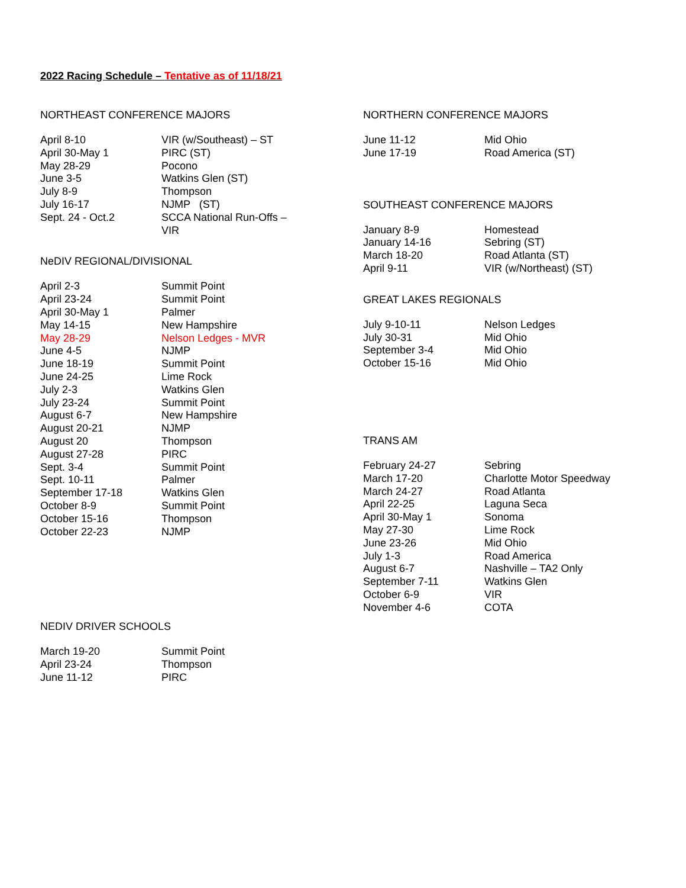2022 Racing Schedule – Tentative as of 11/18/21
NORTHEAST CONFERENCE MAJORS
| April 8-10 | VIR (w/Southeast) – ST |
| April 30-May 1 | PIRC (ST) |
| May 28-29 | Pocono |
| June 3-5 | Watkins Glen (ST) |
| July 8-9 | Thompson |
| July 16-17 | NJMP (ST) |
| Sept. 24 - Oct.2 | SCCA National Run-Offs – VIR |
NeDIV REGIONAL/DIVISIONAL
| April 2-3 | Summit Point |
| April 23-24 | Summit Point |
| April 30-May 1 | Palmer |
| May 14-15 | New Hampshire |
| May 28-29 | Nelson Ledges - MVR |
| June 4-5 | NJMP |
| June 18-19 | Summit Point |
| June 24-25 | Lime Rock |
| July 2-3 | Watkins Glen |
| July 23-24 | Summit Point |
| August 6-7 | New Hampshire |
| August 20-21 | NJMP |
| August 20 | Thompson |
| August 27-28 | PIRC |
| Sept. 3-4 | Summit Point |
| Sept. 10-11 | Palmer |
| September 17-18 | Watkins Glen |
| October 8-9 | Summit Point |
| October 15-16 | Thompson |
| October 22-23 | NJMP |
NEDIV DRIVER SCHOOLS
| March 19-20 | Summit Point |
| April 23-24 | Thompson |
| June 11-12 | PIRC |
NORTHERN CONFERENCE MAJORS
| June 11-12 | Mid Ohio |
| June 17-19 | Road America (ST) |
SOUTHEAST CONFERENCE MAJORS
| January 8-9 | Homestead |
| January 14-16 | Sebring (ST) |
| March 18-20 | Road Atlanta (ST) |
| April 9-11 | VIR (w/Northeast) (ST) |
GREAT LAKES REGIONALS
| July 9-10-11 | Nelson Ledges |
| July 30-31 | Mid Ohio |
| September 3-4 | Mid Ohio |
| October 15-16 | Mid Ohio |
TRANS AM
| February 24-27 | Sebring |
| March 17-20 | Charlotte Motor Speedway |
| March 24-27 | Road Atlanta |
| April 22-25 | Laguna Seca |
| April 30-May 1 | Sonoma |
| May 27-30 | Lime Rock |
| June 23-26 | Mid Ohio |
| July 1-3 | Road America |
| August 6-7 | Nashville – TA2 Only |
| September 7-11 | Watkins Glen |
| October 6-9 | VIR |
| November 4-6 | COTA |